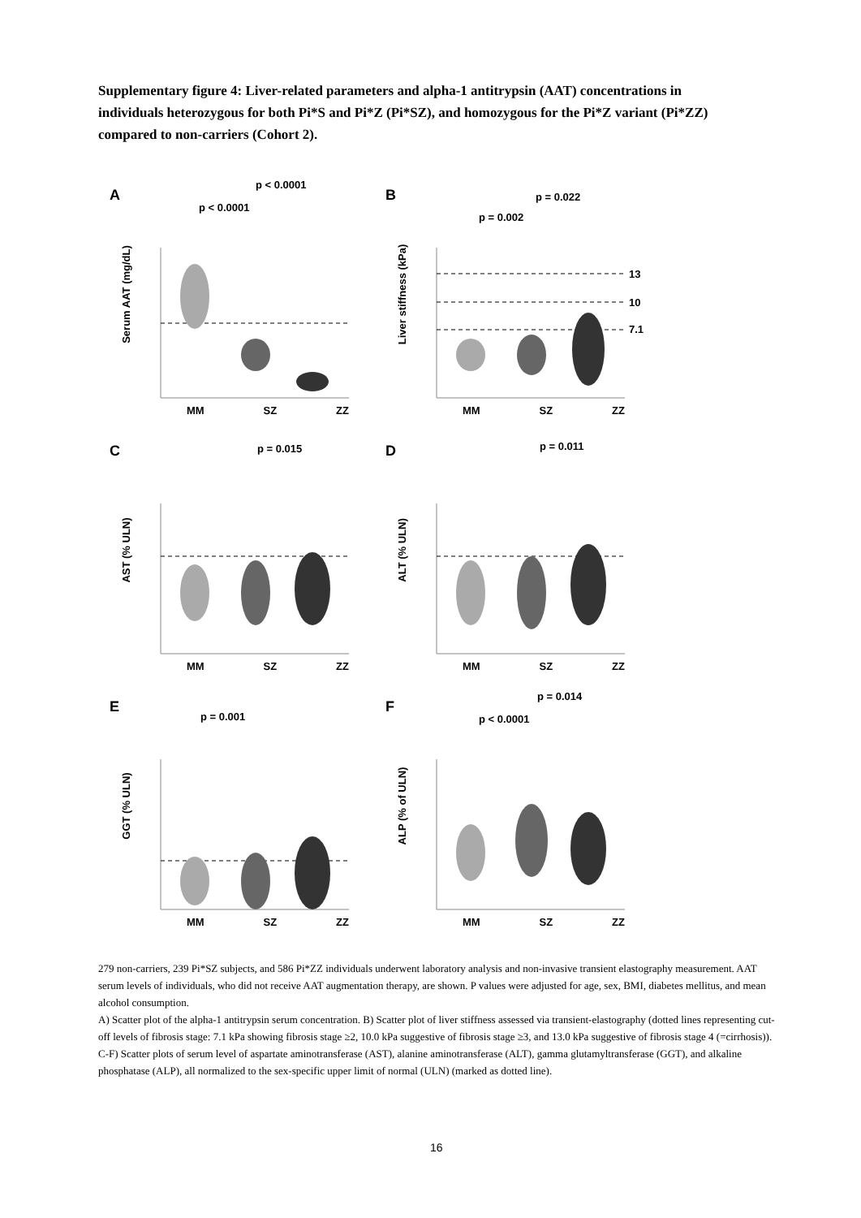Supplementary figure 4: Liver-related parameters and alpha-1 antitrypsin (AAT) concentrations in individuals heterozygous for both Pi*S and Pi*Z (Pi*SZ), and homozygous for the Pi*Z variant (Pi*ZZ) compared to non-carriers (Cohort 2).
A
p < 0.0001
p < 0.0001
Serum AAT (mg/dL)
MM SZ ZZ
B
p = 0.002
p = 0.022
13
10
7.1
Liver stiffness (kPa)
MM SZ ZZ
C p = 0.015
AST (% ULN)
MM SZ ZZ
D p = 0.011
ALT (% ULN)
MM SZ ZZ
E
p = 0.001
GGT (% ULN)
MM SZ ZZ
F
p < 0.0001
p = 0.014
ALP (% of ULN)
MM SZ ZZ
279 non-carriers, 239 Pi*SZ subjects, and 586 Pi*ZZ individuals underwent laboratory analysis and non-invasive transient elastography measurement. AAT serum levels of individuals, who did not receive AAT augmentation therapy, are shown. P values were adjusted for age, sex, BMI, diabetes mellitus, and mean alcohol consumption.
A) Scatter plot of the alpha-1 antitrypsin serum concentration. B) Scatter plot of liver stiffness assessed via transient-elastography (dotted lines representing cut-off levels of fibrosis stage: 7.1 kPa showing fibrosis stage ≥2, 10.0 kPa suggestive of fibrosis stage ≥3, and 13.0 kPa suggestive of fibrosis stage 4 (=cirrhosis)).
C-F) Scatter plots of serum level of aspartate aminotransferase (AST), alanine aminotransferase (ALT), gamma glutamyltransferase (GGT), and alkaline phosphatase (ALP), all normalized to the sex-specific upper limit of normal (ULN) (marked as dotted line).
16